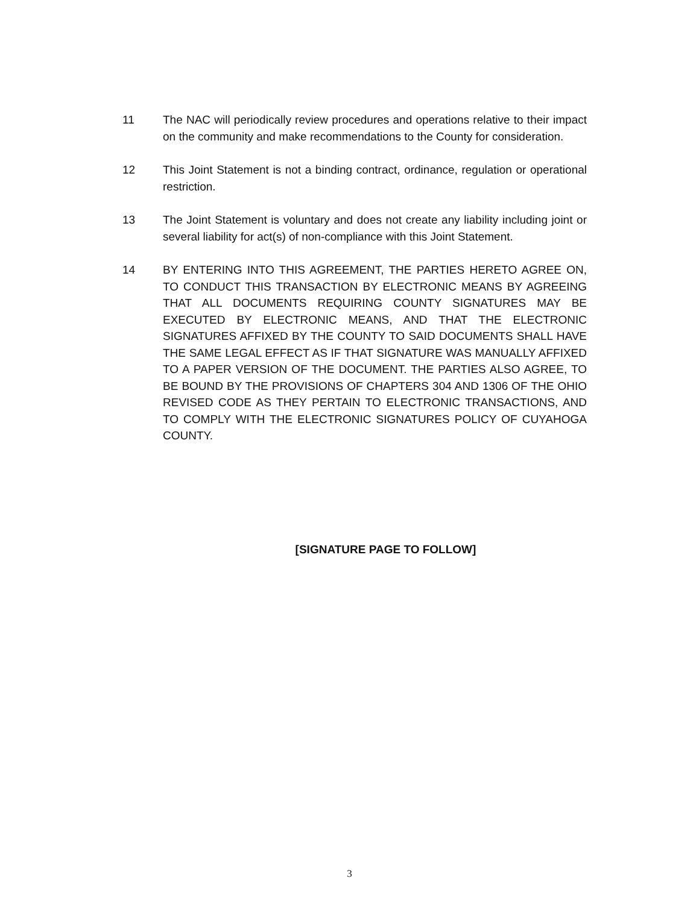11 The NAC will periodically review procedures and operations relative to their impact on the community and make recommendations to the County for consideration.
12 This Joint Statement is not a binding contract, ordinance, regulation or operational restriction.
13 The Joint Statement is voluntary and does not create any liability including joint or several liability for act(s) of non-compliance with this Joint Statement.
14 BY ENTERING INTO THIS AGREEMENT, THE PARTIES HERETO AGREE ON, TO CONDUCT THIS TRANSACTION BY ELECTRONIC MEANS BY AGREEING THAT ALL DOCUMENTS REQUIRING COUNTY SIGNATURES MAY BE EXECUTED BY ELECTRONIC MEANS, AND THAT THE ELECTRONIC SIGNATURES AFFIXED BY THE COUNTY TO SAID DOCUMENTS SHALL HAVE THE SAME LEGAL EFFECT AS IF THAT SIGNATURE WAS MANUALLY AFFIXED TO A PAPER VERSION OF THE DOCUMENT. THE PARTIES ALSO AGREE, TO BE BOUND BY THE PROVISIONS OF CHAPTERS 304 AND 1306 OF THE OHIO REVISED CODE AS THEY PERTAIN TO ELECTRONIC TRANSACTIONS, AND TO COMPLY WITH THE ELECTRONIC SIGNATURES POLICY OF CUYAHOGA COUNTY.
[SIGNATURE PAGE TO FOLLOW]
3